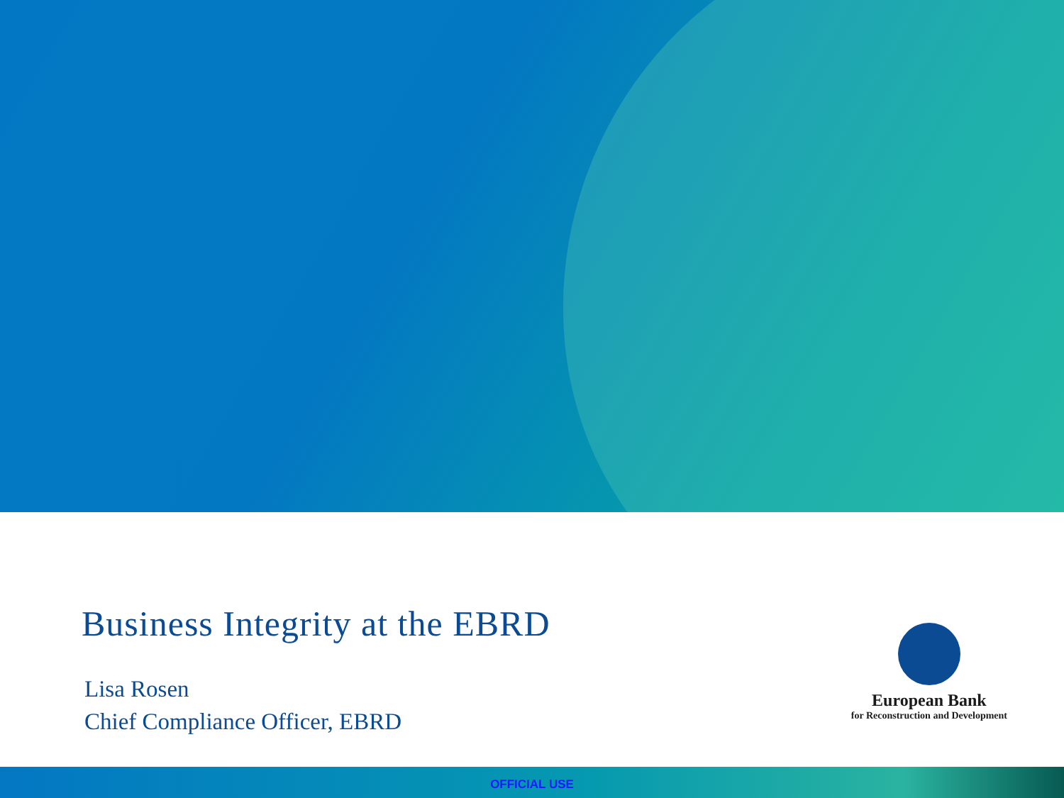Business Integrity at the EBRD
Lisa Rosen
Chief Compliance Officer, EBRD
European Bank
for Reconstruction and Development
OFFICIAL USE